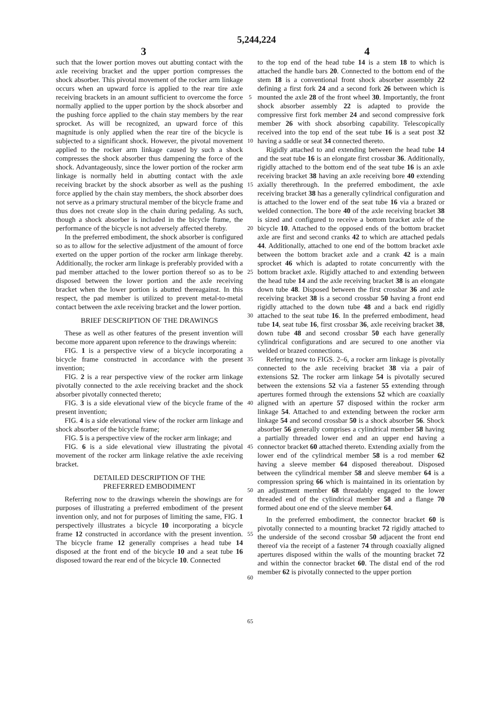5,244,224
3 4
such that the lower portion moves out abutting contact with the axle receiving bracket and the upper portion compresses the shock absorber. This pivotal movement of the rocker arm linkage occurs when an upward force is applied to the rear tire axle receiving brackets in an amount sufficient to overcome the force normally applied to the upper portion by the shock absorber and the pushing force applied to the chain stay members by the rear sprocket. As will be recognized, an upward force of this magnitude is only applied when the rear tire of the bicycle is subjected to a significant shock. However, the pivotal movement applied to the rocker arm linkage caused by such a shock compresses the shock absorber thus dampening the force of the shock. Advantageously, since the lower portion of the rocker arm linkage is normally held in abutting contact with the axle receiving bracket by the shock absorber as well as the pushing force applied by the chain stay members, the shock absorber does not serve as a primary structural member of the bicycle frame and thus does not create slop in the chain during pedaling. As such, though a shock absorber is included in the bicycle frame, the performance of the bicycle is not adversely affected thereby.
In the preferred embodiment, the shock absorber is configured so as to allow for the selective adjustment of the amount of force exerted on the upper portion of the rocker arm linkage thereby. Additionally, the rocker arm linkage is preferably provided with a pad member attached to the lower portion thereof so as to be disposed between the lower portion and the axle receiving bracket when the lower portion is abutted thereagainst. In this respect, the pad member is utilized to prevent metal-to-metal contact between the axle receiving bracket and the lower portion.
BRIEF DESCRIPTION OF THE DRAWINGS
These as well as other features of the present invention will become more apparent upon reference to the drawings wherein:
FIG. 1 is a perspective view of a bicycle incorporating a bicycle frame constructed in accordance with the present invention;
FIG. 2 is a rear perspective view of the rocker arm linkage pivotally connected to the axle receiving bracket and the shock absorber pivotally connected thereto;
FIG. 3 is a side elevational view of the bicycle frame of the present invention;
FIG. 4 is a side elevational view of the rocker arm linkage and shock absorber of the bicycle frame;
FIG. 5 is a perspective view of the rocker arm linkage; and
FIG. 6 is a side elevational view illustrating the pivotal movement of the rocker arm linkage relative the axle receiving bracket.
DETAILED DESCRIPTION OF THE
PREFERRED EMBODIMENT
Referring now to the drawings wherein the showings are for purposes of illustrating a preferred embodiment of the present invention only, and not for purposes of limiting the same, FIG. 1 perspectively illustrates a bicycle 10 incorporating a bicycle frame 12 constructed in accordance with the present invention. The bicycle frame 12 generally comprises a head tube 14 disposed at the front end of the bicycle 10 and a seat tube 16 disposed toward the rear end of the bicycle 10. Connected
5
10
15
20
25
30
35
40
45
50
55
60
65
to the top end of the head tube 14 is a stem 18 to which is attached the handle bars 20. Connected to the bottom end of the stem 18 is a conventional front shock absorber assembly 22 defining a first fork 24 and a second fork 26 between which is mounted the axle 28 of the front wheel 30. Importantly, the front shock absorber assembly 22 is adapted to provide the compressive first fork member 24 and second compressive fork member 26 with shock absorbing capability. Telescopically received into the top end of the seat tube 16 is a seat post 32 having a saddle or seat 34 connected thereto.
Rigidly attached to and extending between the head tube 14 and the seat tube 16 is an elongate first crossbar 36. Additionally, rigidly attached to the bottom end of the seat tube 16 is an axle receiving bracket 38 having an axle receiving bore 40 extending axially therethrough. In the preferred embodiment, the axle receiving bracket 38 has a generally cylindrical configuration and is attached to the lower end of the seat tube 16 via a brazed or welded connection. The bore 40 of the axle receiving bracket 38 is sized and configured to receive a bottom bracket axle of the bicycle 10. Attached to the opposed ends of the bottom bracket axle are first and second cranks 42 to which are attached pedals 44. Additionally, attached to one end of the bottom bracket axle between the bottom bracket axle and a crank 42 is a main sprocket 46 which is adapted to rotate concurrently with the bottom bracket axle. Rigidly attached to and extending between the head tube 14 and the axle receiving bracket 38 is an elongate down tube 48. Disposed between the first crossbar 36 and axle receiving bracket 38 is a second crossbar 50 having a front end rigidly attached to the down tube 48 and a back end rigidly attached to the seat tube 16. In the preferred embodiment, head tube 14, seat tube 16, first crossbar 36, axle receiving bracket 38, down tube 48 and second crossbar 50 each have generally cylindrical configurations and are secured to one another via welded or brazed connections.
Referring now to FIGS. 2–6, a rocker arm linkage is pivotally connected to the axle receiving bracket 38 via a pair of extensions 52. The rocker arm linkage 54 is pivotally secured between the extensions 52 via a fastener 55 extending through apertures formed through the extensions 52 which are coaxially aligned with an aperture 57 disposed within the rocker arm linkage 54. Attached to and extending between the rocker arm linkage 54 and second crossbar 50 is a shock absorber 56. Shock absorber 56 generally comprises a cylindrical member 58 having a partially threaded lower end and an upper end having a connector bracket 60 attached thereto. Extending axially from the lower end of the cylindrical member 58 is a rod member 62 having a sleeve member 64 disposed thereabout. Disposed between the cylindrical member 58 and sleeve member 64 is a compression spring 66 which is maintained in its orientation by an adjustment member 68 threadably engaged to the lower threaded end of the cylindrical member 58 and a flange 70 formed about one end of the sleeve member 64.
In the preferred embodiment, the connector bracket 60 is pivotally connected to a mounting bracket 72 rigidly attached to the underside of the second crossbar 50 adjacent the front end thereof via the receipt of a fastener 74 through coaxially aligned apertures disposed within the walls of the mounting bracket 72 and within the connector bracket 60. The distal end of the rod member 62 is pivotally connected to the upper portion